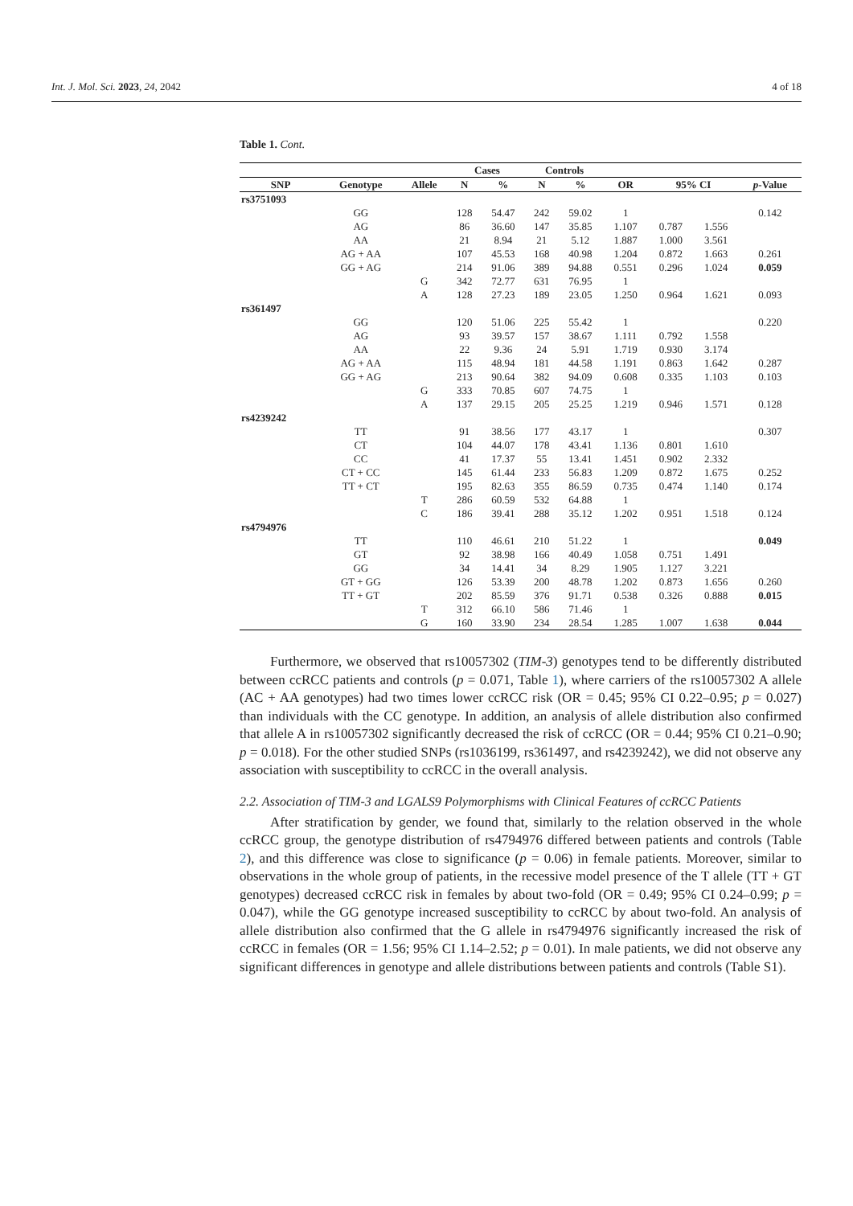Int. J. Mol. Sci. 2023, 24, 2042 4 of 18
Table 1. Cont.
| | | | Cases | | Controls | | | | | |
| --- | --- | --- | --- | --- | --- | --- | --- | --- | --- | --- |
| SNP | Genotype | Allele | N | % | N | % | OR | 95% CI | | p -Value |
| rs3751093 | | | | | | | | | | |
| | GG | | 128 | 54.47 | 242 | 59.02 | 1 | | | 0.142 |
| | AG | | 86 | 36.60 | 147 | 35.85 | 1.107 | 0.787 | 1.556 | |
| | AA | | 21 | 8.94 | 21 | 5.12 | 1.887 | 1.000 | 3.561 | |
| | AG + AA | | 107 | 45.53 | 168 | 40.98 | 1.204 | 0.872 | 1.663 | 0.261 |
| | GG + AG | | 214 | 91.06 | 389 | 94.88 | 0.551 | 0.296 | 1.024 | 0.059 |
| | | G | 342 | 72.77 | 631 | 76.95 | 1 | | | |
| | | A | 128 | 27.23 | 189 | 23.05 | 1.250 | 0.964 | 1.621 | 0.093 |
| rs361497 | | | | | | | | | | |
| | GG | | 120 | 51.06 | 225 | 55.42 | 1 | | | 0.220 |
| | AG | | 93 | 39.57 | 157 | 38.67 | 1.111 | 0.792 | 1.558 | |
| | AA | | 22 | 9.36 | 24 | 5.91 | 1.719 | 0.930 | 3.174 | |
| | AG + AA | | 115 | 48.94 | 181 | 44.58 | 1.191 | 0.863 | 1.642 | 0.287 |
| | GG + AG | | 213 | 90.64 | 382 | 94.09 | 0.608 | 0.335 | 1.103 | 0.103 |
| | | G | 333 | 70.85 | 607 | 74.75 | 1 | | | |
| | | A | 137 | 29.15 | 205 | 25.25 | 1.219 | 0.946 | 1.571 | 0.128 |
| rs4239242 | | | | | | | | | | |
| | TT | | 91 | 38.56 | 177 | 43.17 | 1 | | | 0.307 |
| | CT | | 104 | 44.07 | 178 | 43.41 | 1.136 | 0.801 | 1.610 | |
| | CC | | 41 | 17.37 | 55 | 13.41 | 1.451 | 0.902 | 2.332 | |
| | CT + CC | | 145 | 61.44 | 233 | 56.83 | 1.209 | 0.872 | 1.675 | 0.252 |
| | TT + CT | | 195 | 82.63 | 355 | 86.59 | 0.735 | 0.474 | 1.140 | 0.174 |
| | | T | 286 | 60.59 | 532 | 64.88 | 1 | | | |
| | | C | 186 | 39.41 | 288 | 35.12 | 1.202 | 0.951 | 1.518 | 0.124 |
| rs4794976 | | | | | | | | | | |
| | TT | | 110 | 46.61 | 210 | 51.22 | 1 | | | 0.049 |
| | GT | | 92 | 38.98 | 166 | 40.49 | 1.058 | 0.751 | 1.491 | |
| | GG | | 34 | 14.41 | 34 | 8.29 | 1.905 | 1.127 | 3.221 | |
| | GT + GG | | 126 | 53.39 | 200 | 48.78 | 1.202 | 0.873 | 1.656 | 0.260 |
| | TT + GT | | 202 | 85.59 | 376 | 91.71 | 0.538 | 0.326 | 0.888 | 0.015 |
| | | T | 312 | 66.10 | 586 | 71.46 | 1 | | | |
| | | G | 160 | 33.90 | 234 | 28.54 | 1.285 | 1.007 | 1.638 | 0.044 |
Furthermore, we observed that rs10057302 (TIM-3) genotypes tend to be differently distributed between ccRCC patients and controls (p = 0.071, Table 1), where carriers of the rs10057302 A allele (AC + AA genotypes) had two times lower ccRCC risk (OR = 0.45; 95% CI 0.22–0.95; p = 0.027) than individuals with the CC genotype. In addition, an analysis of allele distribution also confirmed that allele A in rs10057302 significantly decreased the risk of ccRCC (OR = 0.44; 95% CI 0.21–0.90; p = 0.018). For the other studied SNPs (rs1036199, rs361497, and rs4239242), we did not observe any association with susceptibility to ccRCC in the overall analysis.
2.2. Association of TIM-3 and LGALS9 Polymorphisms with Clinical Features of ccRCC Patients
After stratification by gender, we found that, similarly to the relation observed in the whole ccRCC group, the genotype distribution of rs4794976 differed between patients and controls (Table 2), and this difference was close to significance (p = 0.06) in female patients. Moreover, similar to observations in the whole group of patients, in the recessive model presence of the T allele (TT + GT genotypes) decreased ccRCC risk in females by about two-fold (OR = 0.49; 95% CI 0.24–0.99; p = 0.047), while the GG genotype increased susceptibility to ccRCC by about two-fold. An analysis of allele distribution also confirmed that the G allele in rs4794976 significantly increased the risk of ccRCC in females (OR = 1.56; 95% CI 1.14–2.52; p = 0.01). In male patients, we did not observe any significant differences in genotype and allele distributions between patients and controls (Table S1).